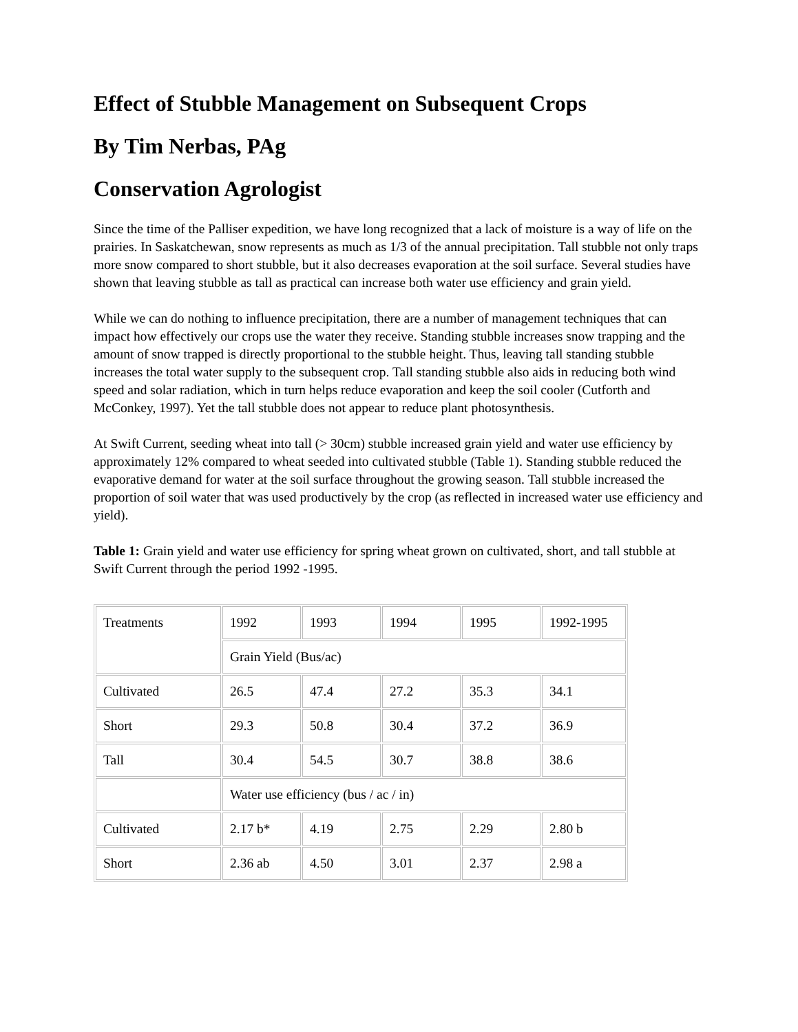Effect of Stubble Management on Subsequent Crops
By Tim Nerbas, PAg
Conservation Agrologist
Since the time of the Palliser expedition, we have long recognized that a lack of moisture is a way of life on the prairies. In Saskatchewan, snow represents as much as 1/3 of the annual precipitation. Tall stubble not only traps more snow compared to short stubble, but it also decreases evaporation at the soil surface. Several studies have shown that leaving stubble as tall as practical can increase both water use efficiency and grain yield.
While we can do nothing to influence precipitation, there are a number of management techniques that can impact how effectively our crops use the water they receive. Standing stubble increases snow trapping and the amount of snow trapped is directly proportional to the stubble height. Thus, leaving tall standing stubble increases the total water supply to the subsequent crop. Tall standing stubble also aids in reducing both wind speed and solar radiation, which in turn helps reduce evaporation and keep the soil cooler (Cutforth and McConkey, 1997). Yet the tall stubble does not appear to reduce plant photosynthesis.
At Swift Current, seeding wheat into tall (> 30cm) stubble increased grain yield and water use efficiency by approximately 12% compared to wheat seeded into cultivated stubble (Table 1). Standing stubble reduced the evaporative demand for water at the soil surface throughout the growing season. Tall stubble increased the proportion of soil water that was used productively by the crop (as reflected in increased water use efficiency and yield).
Table 1: Grain yield and water use efficiency for spring wheat grown on cultivated, short, and tall stubble at Swift Current through the period 1992 -1995.
| Treatments | 1992 | 1993 | 1994 | 1995 | 1992-1995 |
| | Grain Yield (Bus/ac) | | | | |
| Cultivated | 26.5 | 47.4 | 27.2 | 35.3 | 34.1 |
| Short | 29.3 | 50.8 | 30.4 | 37.2 | 36.9 |
| Tall | 30.4 | 54.5 | 30.7 | 38.8 | 38.6 |
| | Water use efficiency (bus / ac / in) | | | | |
| Cultivated | 2.17 b* | 4.19 | 2.75 | 2.29 | 2.80 b |
| Short | 2.36 ab | 4.50 | 3.01 | 2.37 | 2.98 a |